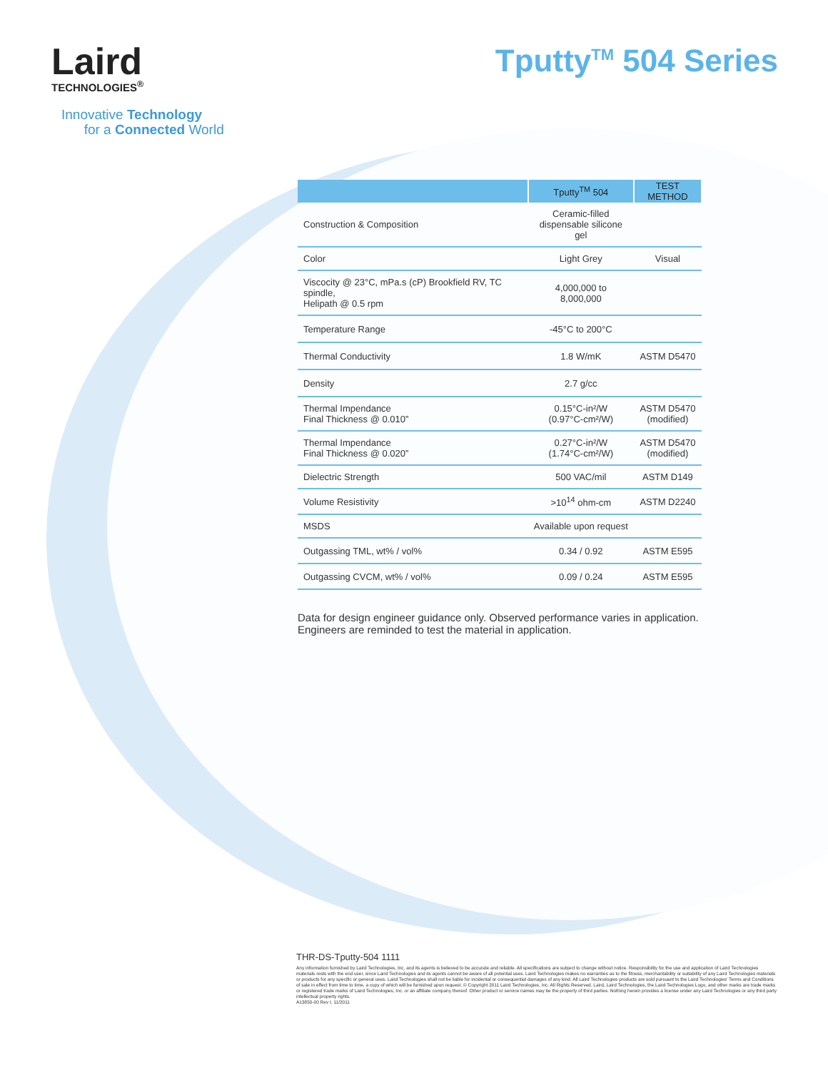Laird
TECHNOLOGIES<sup>®</sup>
Tputty<sup>TM</sup> 504 Series
Innovative Technology
for a Connected World
| | Tputty<sup>TM</sup> 504 | TEST METHOD |
| --- | --- | --- |
| Construction & Composition | Ceramic-filled dispensable silicone gel | |
| Color | Light Grey | Visual |
| Viscocity @ 23°C, mPa.s (cP) Brookfield RV, TC spindle, Helipath @ 0.5 rpm | 4,000,000 to 8,000,000 | |
| Temperature Range | -45°C to 200°C | |
| Thermal Conductivity | 1.8 W/mK | ASTM D5470 |
| Density | 2.7 g/cc | |
| Thermal Impendance Final Thickness @ 0.010” | 0.15°C-in²/W (0.97°C-cm²/W) | ASTM D5470 (modified) |
| Thermal Impendance Final Thickness @ 0.020” | 0.27°C-in²/W (1.74°C-cm²/W) | ASTM D5470 (modified) |
| Dielectric Strength | 500 VAC/mil | ASTM D149 |
| Volume Resistivity | >10<sup>14</sup> ohm-cm | ASTM D2240 |
| MSDS | Available upon request | |
| Outgassing TML, wt% / vol% | 0.34 / 0.92 | ASTM E595 |
| Outgassing CVCM, wt% / vol% | 0.09 / 0.24 | ASTM E595 |
Data for design engineer guidance only. Observed performance varies in application.
Engineers are reminded to test the material in application.
THR-DS-Tputty-504 1111
Any information furnished by Laird Technologies, Inc. and its agents is believed to be accurate and reliable. All specifications are subject to change without notice. Responsibility for the use and application of Laird Technologies materials rests with the end user, since Laird Technologies and its agents cannot be aware of all potential uses. Laird Technologies makes no warranties as to the fitness, merchantability or suitability of any Laird Technologies materials or products for any specific or general uses. Laird Technologies shall not be liable for incidental or consequential damages of any kind. All Laird Technologies products are sold pursuant to the Laird Technologies' Terms and Conditions of sale in effect from time to time, a copy of which will be furnished upon request. © Copyright 2011 Laird Technologies, Inc. All Rights Reserved. Laird, Laird Technologies, the Laird Technologies Logo, and other marks are trade marks or registered trade marks of Laird Technologies, Inc. or an affiliate company thereof. Other product or service names may be the property of third parties. Nothing herein provides a license under any Laird Technologies or any third party intellectual property rights.
A13850-00 Rev I, 11/2011